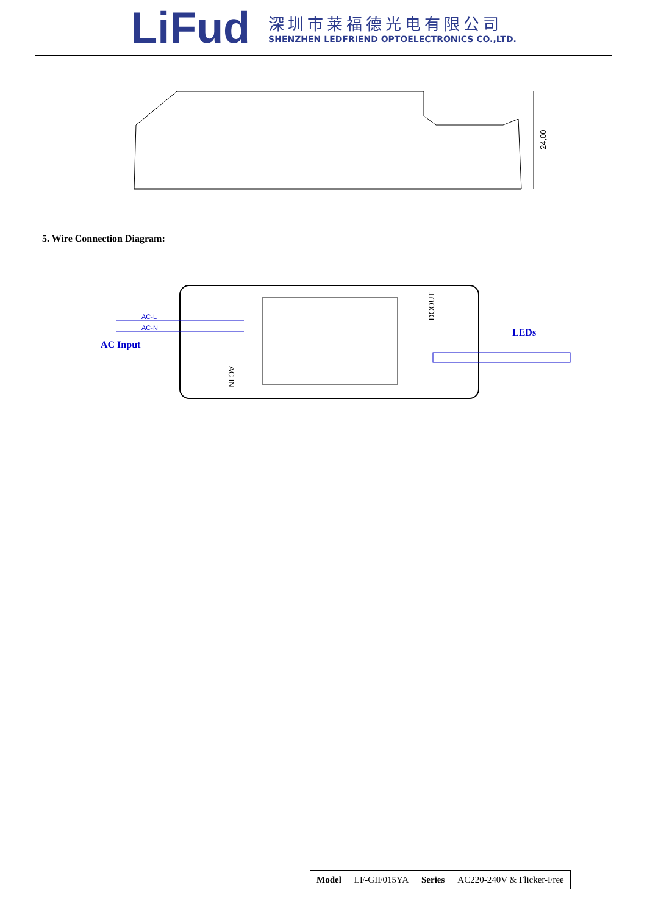LiFud
深圳市莱福德光电有限公司
SHENZHEN LEDFRIEND OPTOELECTRONICS CO.,LTD.
24,00
5. Wire Connection Diagram:
AC-L
AC-N
AC Input
LEDs
AC IN
DCOUT
| Model | LF-GIF015YA | Series | AC220-240V & Flicker-Free |